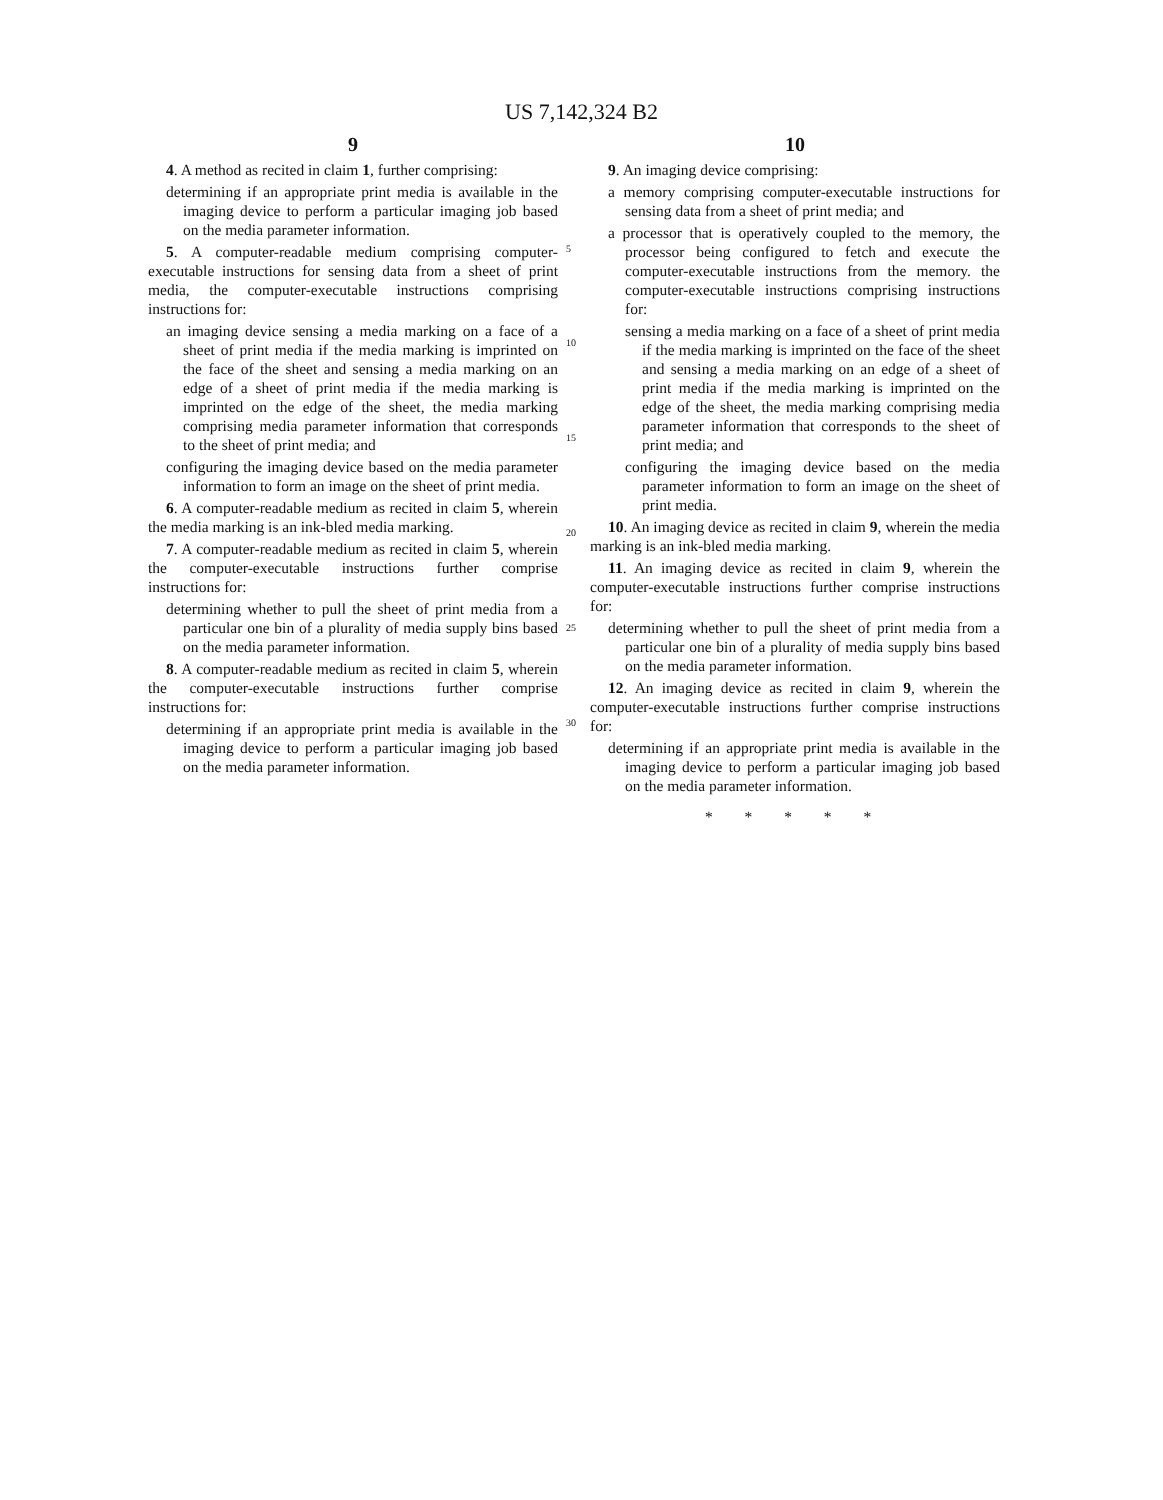US 7,142,324 B2
9
4. A method as recited in claim 1, further comprising:
determining if an appropriate print media is available in the imaging device to perform a particular imaging job based on the media parameter information.
5. A computer-readable medium comprising computer-executable instructions for sensing data from a sheet of print media, the computer-executable instructions comprising instructions for:
an imaging device sensing a media marking on a face of a sheet of print media if the media marking is imprinted on the face of the sheet and sensing a media marking on an edge of a sheet of print media if the media marking is imprinted on the edge of the sheet, the media marking comprising media parameter information that corresponds to the sheet of print media; and
configuring the imaging device based on the media parameter information to form an image on the sheet of print media.
6. A computer-readable medium as recited in claim 5, wherein the media marking is an ink-bled media marking.
7. A computer-readable medium as recited in claim 5, wherein the computer-executable instructions further comprise instructions for:
determining whether to pull the sheet of print media from a particular one bin of a plurality of media supply bins based on the media parameter information.
8. A computer-readable medium as recited in claim 5, wherein the computer-executable instructions further comprise instructions for:
determining if an appropriate print media is available in the imaging device to perform a particular imaging job based on the media parameter information.
5
10
15
20
25
30
10
9. An imaging device comprising:
a memory comprising computer-executable instructions for sensing data from a sheet of print media; and
a processor that is operatively coupled to the memory, the processor being configured to fetch and execute the computer-executable instructions from the memory. the computer-executable instructions comprising instructions for:
sensing a media marking on a face of a sheet of print media if the media marking is imprinted on the face of the sheet and sensing a media marking on an edge of a sheet of print media if the media marking is imprinted on the edge of the sheet, the media marking comprising media parameter information that corresponds to the sheet of print media; and
configuring the imaging device based on the media parameter information to form an image on the sheet of print media.
10. An imaging device as recited in claim 9, wherein the media marking is an ink-bled media marking.
11. An imaging device as recited in claim 9, wherein the computer-executable instructions further comprise instructions for:
determining whether to pull the sheet of print media from a particular one bin of a plurality of media supply bins based on the media parameter information.
12. An imaging device as recited in claim 9, wherein the computer-executable instructions further comprise instructions for:
determining if an appropriate print media is available in the imaging device to perform a particular imaging job based on the media parameter information.
* * * * *